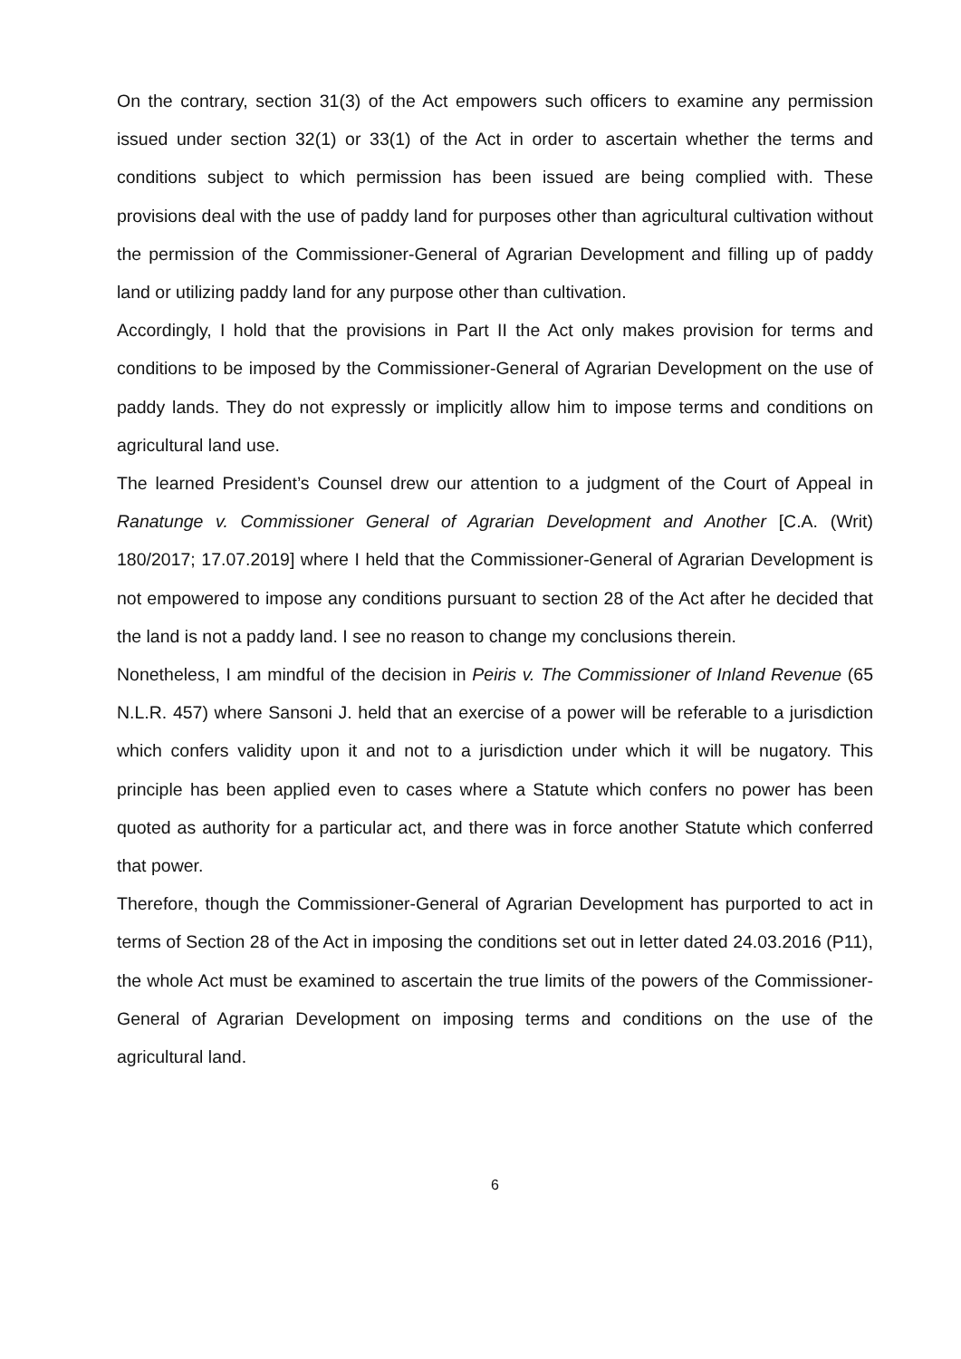On the contrary, section 31(3) of the Act empowers such officers to examine any permission issued under section 32(1) or 33(1) of the Act in order to ascertain whether the terms and conditions subject to which permission has been issued are being complied with. These provisions deal with the use of paddy land for purposes other than agricultural cultivation without the permission of the Commissioner-General of Agrarian Development and filling up of paddy land or utilizing paddy land for any purpose other than cultivation.
Accordingly, I hold that the provisions in Part II the Act only makes provision for terms and conditions to be imposed by the Commissioner-General of Agrarian Development on the use of paddy lands. They do not expressly or implicitly allow him to impose terms and conditions on agricultural land use.
The learned President’s Counsel drew our attention to a judgment of the Court of Appeal in Ranatunge v. Commissioner General of Agrarian Development and Another [C.A. (Writ) 180/2017; 17.07.2019] where I held that the Commissioner-General of Agrarian Development is not empowered to impose any conditions pursuant to section 28 of the Act after he decided that the land is not a paddy land. I see no reason to change my conclusions therein.
Nonetheless, I am mindful of the decision in Peiris v. The Commissioner of Inland Revenue (65 N.L.R. 457) where Sansoni J. held that an exercise of a power will be referable to a jurisdiction which confers validity upon it and not to a jurisdiction under which it will be nugatory. This principle has been applied even to cases where a Statute which confers no power has been quoted as authority for a particular act, and there was in force another Statute which conferred that power.
Therefore, though the Commissioner-General of Agrarian Development has purported to act in terms of Section 28 of the Act in imposing the conditions set out in letter dated 24.03.2016 (P11), the whole Act must be examined to ascertain the true limits of the powers of the Commissioner-General of Agrarian Development on imposing terms and conditions on the use of the agricultural land.
6